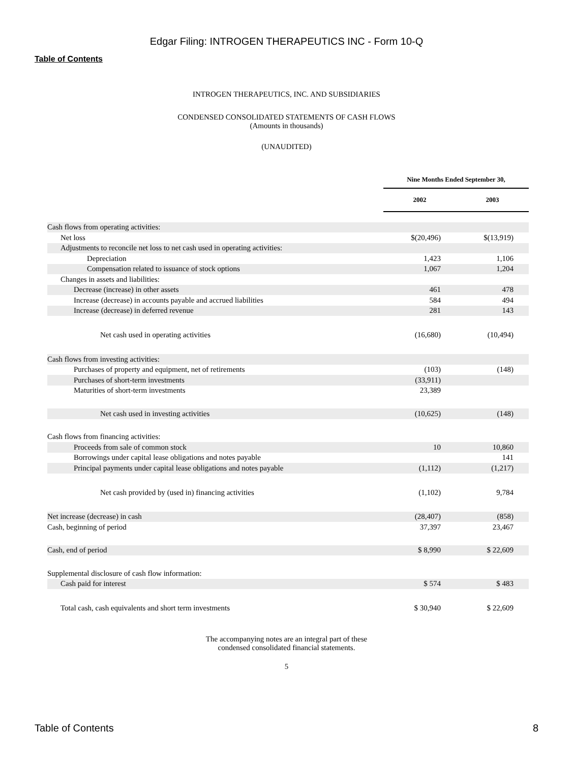Edgar Filing: INTROGEN THERAPEUTICS INC - Form 10-Q
Table of Contents
INTROGEN THERAPEUTICS, INC. AND SUBSIDIARIES
CONDENSED CONSOLIDATED STATEMENTS OF CASH FLOWS
(Amounts in thousands)
(UNAUDITED)
| | Nine Months Ended September 30, | |
| --- | --- | --- |
| | 2002 | 2003 |
| Cash flows from operating activities: | | |
| Net loss | $(20,496) | $(13,919) |
| Adjustments to reconcile net loss to net cash used in operating activities: | | |
| Depreciation | 1,423 | 1,106 |
| Compensation related to issuance of stock options | 1,067 | 1,204 |
| Changes in assets and liabilities: | | |
| Decrease (increase) in other assets | 461 | 478 |
| Increase (decrease) in accounts payable and accrued liabilities | 584 | 494 |
| Increase (decrease) in deferred revenue | 281 | 143 |
| Net cash used in operating activities | (16,680) | (10,494) |
| Cash flows from investing activities: | | |
| Purchases of property and equipment, net of retirements | (103) | (148) |
| Purchases of short-term investments | (33,911) | |
| Maturities of short-term investments | 23,389 | |
| Net cash used in investing activities | (10,625) | (148) |
| Cash flows from financing activities: | | |
| Proceeds from sale of common stock | 10 | 10,860 |
| Borrowings under capital lease obligations and notes payable | | 141 |
| Principal payments under capital lease obligations and notes payable | (1,112) | (1,217) |
| Net cash provided by (used in) financing activities | (1,102) | 9,784 |
| Net increase (decrease) in cash | (28,407) | (858) |
| Cash, beginning of period | 37,397 | 23,467 |
| Cash, end of period | $ 8,990 | $ 22,609 |
| Supplemental disclosure of cash flow information: | | |
| Cash paid for interest | $ 574 | $ 483 |
| Total cash, cash equivalents and short term investments | $ 30,940 | $ 22,609 |
The accompanying notes are an integral part of these
condensed consolidated financial statements.
5
Table of Contents 8